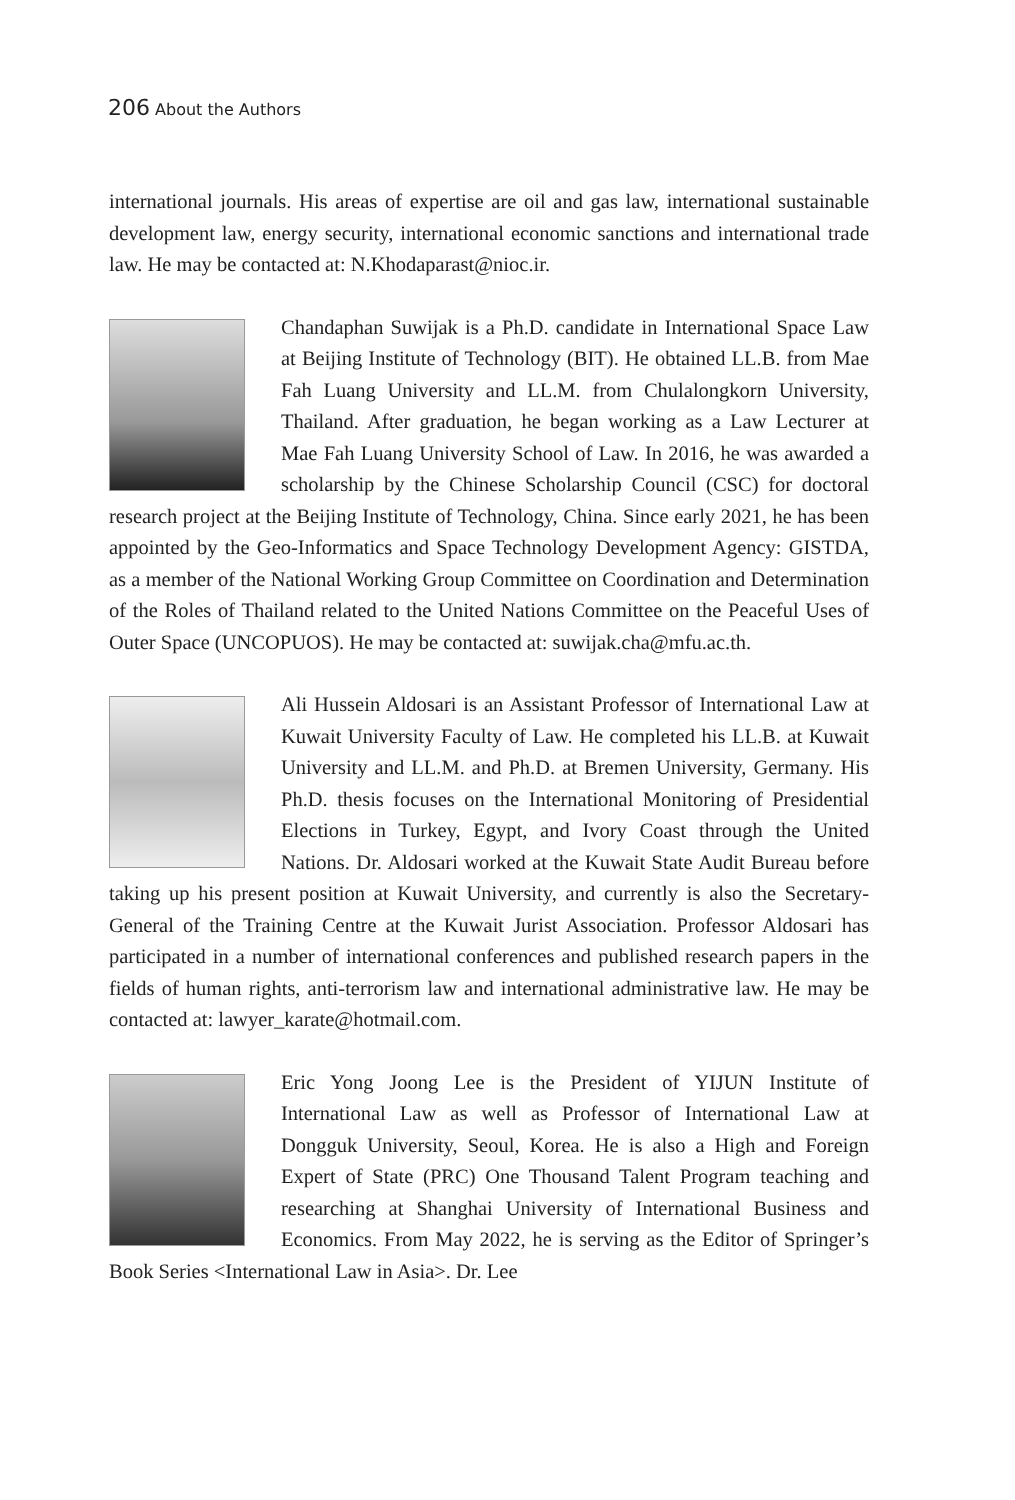206 About the Authors
international journals. His areas of expertise are oil and gas law, international sustainable development law, energy security, international economic sanctions and international trade law. He may be contacted at: N.Khodaparast@nioc.ir.
Chandaphan Suwijak is a Ph.D. candidate in International Space Law at Beijing Institute of Technology (BIT). He obtained LL.B. from Mae Fah Luang University and LL.M. from Chulalongkorn University, Thailand. After graduation, he began working as a Law Lecturer at Mae Fah Luang University School of Law. In 2016, he was awarded a scholarship by the Chinese Scholarship Council (CSC) for doctoral research project at the Beijing Institute of Technology, China. Since early 2021, he has been appointed by the Geo-Informatics and Space Technology Development Agency: GISTDA, as a member of the National Working Group Committee on Coordination and Determination of the Roles of Thailand related to the United Nations Committee on the Peaceful Uses of Outer Space (UNCOPUOS). He may be contacted at: suwijak.cha@mfu.ac.th.
Ali Hussein Aldosari is an Assistant Professor of International Law at Kuwait University Faculty of Law. He completed his LL.B. at Kuwait University and LL.M. and Ph.D. at Bremen University, Germany. His Ph.D. thesis focuses on the International Monitoring of Presidential Elections in Turkey, Egypt, and Ivory Coast through the United Nations. Dr. Aldosari worked at the Kuwait State Audit Bureau before taking up his present position at Kuwait University, and currently is also the Secretary-General of the Training Centre at the Kuwait Jurist Association. Professor Aldosari has participated in a number of international conferences and published research papers in the fields of human rights, anti-terrorism law and international administrative law. He may be contacted at: lawyer_karate@hotmail.com.
Eric Yong Joong Lee is the President of YIJUN Institute of International Law as well as Professor of International Law at Dongguk University, Seoul, Korea. He is also a High and Foreign Expert of State (PRC) One Thousand Talent Program teaching and researching at Shanghai University of International Business and Economics. From May 2022, he is serving as the Editor of Springer’s Book Series <International Law in Asia>. Dr. Lee